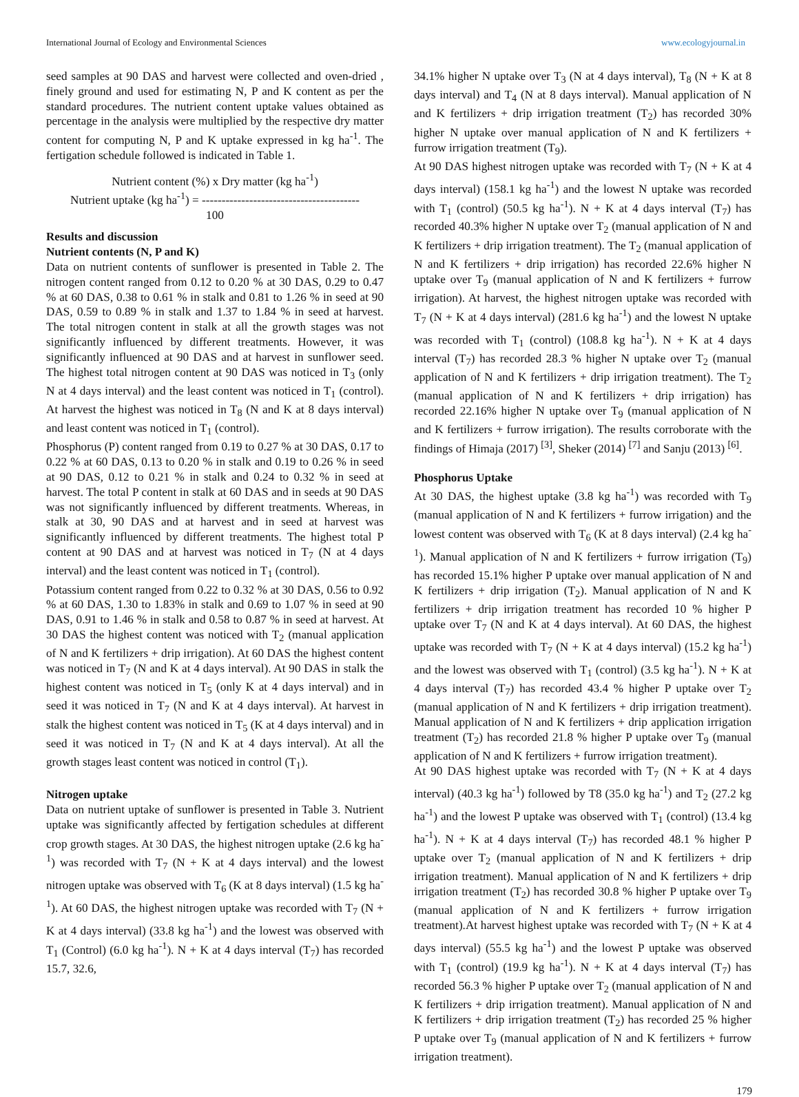International Journal of Ecology and Environmental Sciences www.ecologyjournal.in
seed samples at 90 DAS and harvest were collected and oven-dried , finely ground and used for estimating N, P and K content as per the standard procedures. The nutrient content uptake values obtained as percentage in the analysis were multiplied by the respective dry matter content for computing N, P and K uptake expressed in kg ha<sup>-1</sup>. The fertigation schedule followed is indicated in Table 1.
Nutrient content (%) x Dry matter (kg ha<sup>-1</sup>)
Nutrient uptake (kg ha<sup>-1</sup>) = ----------------------------------------
100
Results and discussion
Nutrient contents (N, P and K)
Data on nutrient contents of sunflower is presented in Table 2. The nitrogen content ranged from 0.12 to 0.20 % at 30 DAS, 0.29 to 0.47 % at 60 DAS, 0.38 to 0.61 % in stalk and 0.81 to 1.26 % in seed at 90 DAS, 0.59 to 0.89 % in stalk and 1.37 to 1.84 % in seed at harvest. The total nitrogen content in stalk at all the growth stages was not significantly influenced by different treatments. However, it was significantly influenced at 90 DAS and at harvest in sunflower seed. The highest total nitrogen content at 90 DAS was noticed in T<sub>3</sub> (only N at 4 days interval) and the least content was noticed in T<sub>1</sub> (control). At harvest the highest was noticed in T<sub>8</sub> (N and K at 8 days interval) and least content was noticed in T<sub>1</sub> (control).
Phosphorus (P) content ranged from 0.19 to 0.27 % at 30 DAS, 0.17 to 0.22 % at 60 DAS, 0.13 to 0.20 % in stalk and 0.19 to 0.26 % in seed at 90 DAS, 0.12 to 0.21 % in stalk and 0.24 to 0.32 % in seed at harvest. The total P content in stalk at 60 DAS and in seeds at 90 DAS was not significantly influenced by different treatments. Whereas, in stalk at 30, 90 DAS and at harvest and in seed at harvest was significantly influenced by different treatments. The highest total P content at 90 DAS and at harvest was noticed in T<sub>7</sub> (N at 4 days interval) and the least content was noticed in T<sub>1</sub> (control).
Potassium content ranged from 0.22 to 0.32 % at 30 DAS, 0.56 to 0.92 % at 60 DAS, 1.30 to 1.83% in stalk and 0.69 to 1.07 % in seed at 90 DAS, 0.91 to 1.46 % in stalk and 0.58 to 0.87 % in seed at harvest. At 30 DAS the highest content was noticed with T<sub>2</sub> (manual application of N and K fertilizers + drip irrigation). At 60 DAS the highest content was noticed in T<sub>7</sub> (N and K at 4 days interval). At 90 DAS in stalk the highest content was noticed in T<sub>5</sub> (only K at 4 days interval) and in seed it was noticed in T<sub>7</sub> (N and K at 4 days interval). At harvest in stalk the highest content was noticed in T<sub>5</sub> (K at 4 days interval) and in seed it was noticed in T<sub>7</sub> (N and K at 4 days interval). At all the growth stages least content was noticed in control (T<sub>1</sub>).
Nitrogen uptake
Data on nutrient uptake of sunflower is presented in Table 3. Nutrient uptake was significantly affected by fertigation schedules at different crop growth stages. At 30 DAS, the highest nitrogen uptake (2.6 kg ha<sup>-1</sup>) was recorded with T<sub>7</sub> (N + K at 4 days interval) and the lowest nitrogen uptake was observed with T<sub>6</sub> (K at 8 days interval) (1.5 kg ha<sup>-1</sup>). At 60 DAS, the highest nitrogen uptake was recorded with T<sub>7</sub> (N + K at 4 days interval) (33.8 kg ha<sup>-1</sup>) and the lowest was observed with T<sub>1</sub> (Control) (6.0 kg ha<sup>-1</sup>). N + K at 4 days interval (T<sub>7</sub>) has recorded 15.7, 32.6,
34.1% higher N uptake over T<sub>3</sub> (N at 4 days interval), T<sub>8</sub> (N + K at 8 days interval) and T<sub>4</sub> (N at 8 days interval). Manual application of N and K fertilizers + drip irrigation treatment (T<sub>2</sub>) has recorded 30% higher N uptake over manual application of N and K fertilizers + furrow irrigation treatment (T<sub>9</sub>).
At 90 DAS highest nitrogen uptake was recorded with T<sub>7</sub> (N + K at 4 days interval) (158.1 kg ha<sup>-1</sup>) and the lowest N uptake was recorded with T<sub>1</sub> (control) (50.5 kg ha<sup>-1</sup>). N + K at 4 days interval (T<sub>7</sub>) has recorded 40.3% higher N uptake over T<sub>2</sub> (manual application of N and K fertilizers + drip irrigation treatment). The T<sub>2</sub> (manual application of N and K fertilizers + drip irrigation) has recorded 22.6% higher N uptake over T<sub>9</sub> (manual application of N and K fertilizers + furrow irrigation). At harvest, the highest nitrogen uptake was recorded with T<sub>7</sub> (N + K at 4 days interval) (281.6 kg ha<sup>-1</sup>) and the lowest N uptake was recorded with T<sub>1</sub> (control) (108.8 kg ha<sup>-1</sup>). N + K at 4 days interval (T<sub>7</sub>) has recorded 28.3 % higher N uptake over T<sub>2</sub> (manual application of N and K fertilizers + drip irrigation treatment). The T<sub>2</sub> (manual application of N and K fertilizers + drip irrigation) has recorded 22.16% higher N uptake over T<sub>9</sub> (manual application of N and K fertilizers + furrow irrigation). The results corroborate with the findings of Himaja (2017) <sup>[3]</sup>, Sheker (2014) <sup>[7]</sup> and Sanju (2013) <sup>[6]</sup>.
Phosphorus Uptake
At 30 DAS, the highest uptake (3.8 kg ha<sup>-1</sup>) was recorded with T<sub>9</sub> (manual application of N and K fertilizers + furrow irrigation) and the lowest content was observed with T<sub>6</sub> (K at 8 days interval) (2.4 kg ha<sup>-1</sup>). Manual application of N and K fertilizers + furrow irrigation (T<sub>9</sub>) has recorded 15.1% higher P uptake over manual application of N and K fertilizers + drip irrigation (T<sub>2</sub>). Manual application of N and K fertilizers + drip irrigation treatment has recorded 10 % higher P uptake over T<sub>7</sub> (N and K at 4 days interval). At 60 DAS, the highest uptake was recorded with T<sub>7</sub> (N + K at 4 days interval) (15.2 kg ha<sup>-1</sup>) and the lowest was observed with T<sub>1</sub> (control) (3.5 kg ha<sup>-1</sup>). N + K at 4 days interval (T<sub>7</sub>) has recorded 43.4 % higher P uptake over T<sub>2</sub> (manual application of N and K fertilizers + drip irrigation treatment). Manual application of N and K fertilizers + drip application irrigation treatment (T<sub>2</sub>) has recorded 21.8 % higher P uptake over T<sub>9</sub> (manual application of N and K fertilizers + furrow irrigation treatment).
At 90 DAS highest uptake was recorded with T<sub>7</sub> (N + K at 4 days interval) (40.3 kg ha<sup>-1</sup>) followed by T8 (35.0 kg ha<sup>-1</sup>) and T<sub>2</sub> (27.2 kg ha<sup>-1</sup>) and the lowest P uptake was observed with T<sub>1</sub> (control) (13.4 kg ha<sup>-1</sup>). N + K at 4 days interval (T<sub>7</sub>) has recorded 48.1 % higher P uptake over T<sub>2</sub> (manual application of N and K fertilizers + drip irrigation treatment). Manual application of N and K fertilizers + drip irrigation treatment (T<sub>2</sub>) has recorded 30.8 % higher P uptake over T<sub>9</sub> (manual application of N and K fertilizers + furrow irrigation treatment).At harvest highest uptake was recorded with T<sub>7</sub> (N + K at 4 days interval) (55.5 kg ha<sup>-1</sup>) and the lowest P uptake was observed with T<sub>1</sub> (control) (19.9 kg ha<sup>-1</sup>). N + K at 4 days interval (T<sub>7</sub>) has recorded 56.3 % higher P uptake over T<sub>2</sub> (manual application of N and K fertilizers + drip irrigation treatment). Manual application of N and K fertilizers + drip irrigation treatment (T<sub>2</sub>) has recorded 25 % higher P uptake over T<sub>9</sub> (manual application of N and K fertilizers + furrow irrigation treatment).
179